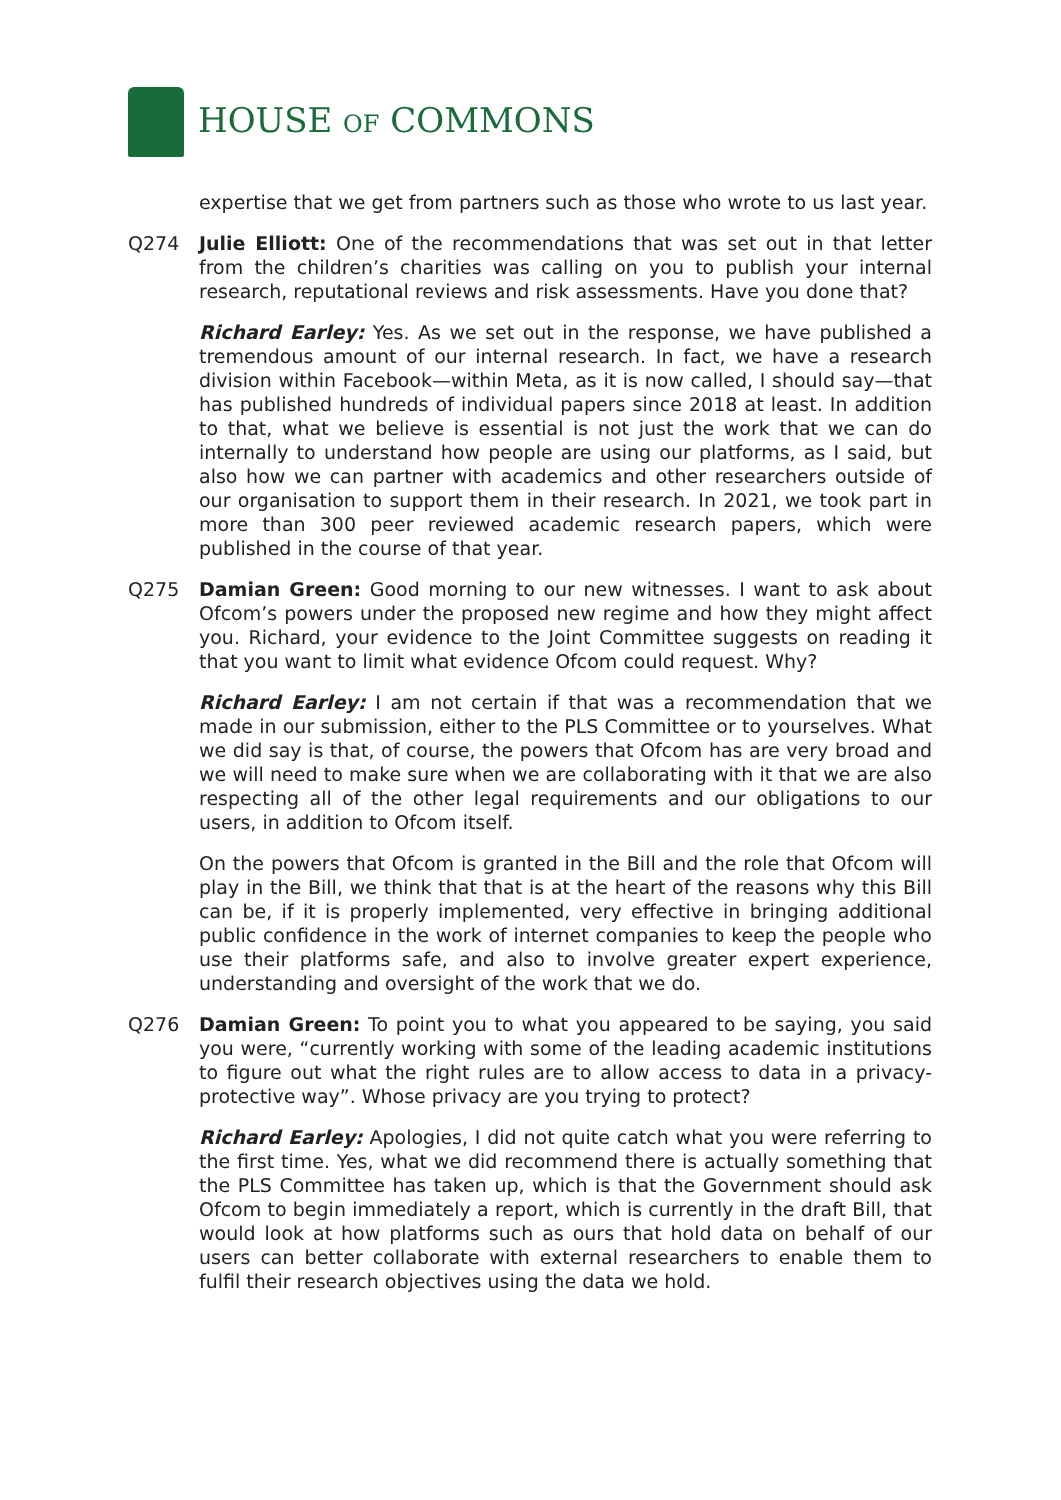HOUSE OF COMMONS
expertise that we get from partners such as those who wrote to us last year.
Q274 Julie Elliott: One of the recommendations that was set out in that letter from the children’s charities was calling on you to publish your internal research, reputational reviews and risk assessments. Have you done that?
Richard Earley: Yes. As we set out in the response, we have published a tremendous amount of our internal research. In fact, we have a research division within Facebook—within Meta, as it is now called, I should say—that has published hundreds of individual papers since 2018 at least. In addition to that, what we believe is essential is not just the work that we can do internally to understand how people are using our platforms, as I said, but also how we can partner with academics and other researchers outside of our organisation to support them in their research. In 2021, we took part in more than 300 peer reviewed academic research papers, which were published in the course of that year.
Q275 Damian Green: Good morning to our new witnesses. I want to ask about Ofcom’s powers under the proposed new regime and how they might affect you. Richard, your evidence to the Joint Committee suggests on reading it that you want to limit what evidence Ofcom could request. Why?
Richard Earley: I am not certain if that was a recommendation that we made in our submission, either to the PLS Committee or to yourselves. What we did say is that, of course, the powers that Ofcom has are very broad and we will need to make sure when we are collaborating with it that we are also respecting all of the other legal requirements and our obligations to our users, in addition to Ofcom itself.
On the powers that Ofcom is granted in the Bill and the role that Ofcom will play in the Bill, we think that that is at the heart of the reasons why this Bill can be, if it is properly implemented, very effective in bringing additional public confidence in the work of internet companies to keep the people who use their platforms safe, and also to involve greater expert experience, understanding and oversight of the work that we do.
Q276 Damian Green: To point you to what you appeared to be saying, you said you were, “currently working with some of the leading academic institutions to figure out what the right rules are to allow access to data in a privacy-protective way”. Whose privacy are you trying to protect?
Richard Earley: Apologies, I did not quite catch what you were referring to the first time. Yes, what we did recommend there is actually something that the PLS Committee has taken up, which is that the Government should ask Ofcom to begin immediately a report, which is currently in the draft Bill, that would look at how platforms such as ours that hold data on behalf of our users can better collaborate with external researchers to enable them to fulfil their research objectives using the data we hold.